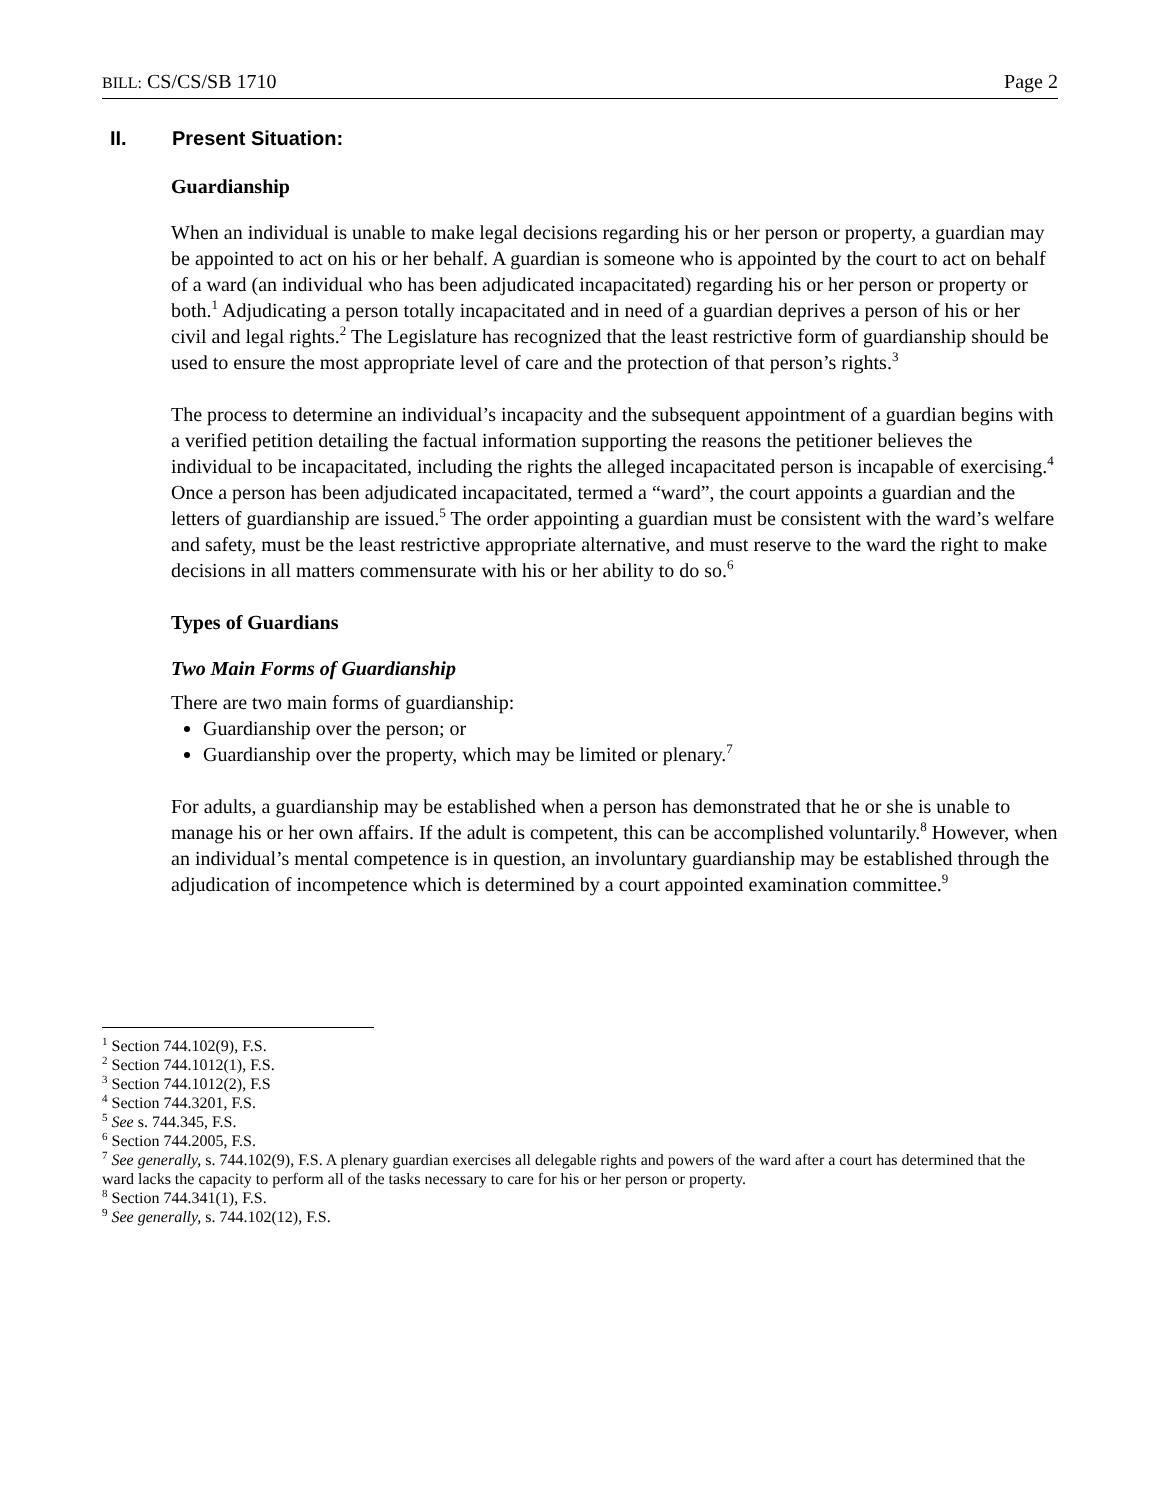BILL: CS/CS/SB 1710 Page 2
II. Present Situation:
Guardianship
When an individual is unable to make legal decisions regarding his or her person or property, a guardian may be appointed to act on his or her behalf. A guardian is someone who is appointed by the court to act on behalf of a ward (an individual who has been adjudicated incapacitated) regarding his or her person or property or both.<sup>1</sup> Adjudicating a person totally incapacitated and in need of a guardian deprives a person of his or her civil and legal rights.<sup>2</sup> The Legislature has recognized that the least restrictive form of guardianship should be used to ensure the most appropriate level of care and the protection of that person’s rights.<sup>3</sup>
The process to determine an individual’s incapacity and the subsequent appointment of a guardian begins with a verified petition detailing the factual information supporting the reasons the petitioner believes the individual to be incapacitated, including the rights the alleged incapacitated person is incapable of exercising.<sup>4</sup> Once a person has been adjudicated incapacitated, termed a “ward”, the court appoints a guardian and the letters of guardianship are issued.<sup>5</sup> The order appointing a guardian must be consistent with the ward’s welfare and safety, must be the least restrictive appropriate alternative, and must reserve to the ward the right to make decisions in all matters commensurate with his or her ability to do so.<sup>6</sup>
Types of Guardians
Two Main Forms of Guardianship
There are two main forms of guardianship:
Guardianship over the person; or
Guardianship over the property, which may be limited or plenary.<sup>7</sup>
For adults, a guardianship may be established when a person has demonstrated that he or she is unable to manage his or her own affairs. If the adult is competent, this can be accomplished voluntarily.<sup>8</sup> However, when an individual’s mental competence is in question, an involuntary guardianship may be established through the adjudication of incompetence which is determined by a court appointed examination committee.<sup>9</sup>
<sup>1</sup> Section 744.102(9), F.S.
<sup>2</sup> Section 744.1012(1), F.S.
<sup>3</sup> Section 744.1012(2), F.S
<sup>4</sup> Section 744.3201, F.S.
<sup>5</sup> See s. 744.345, F.S.
<sup>6</sup> Section 744.2005, F.S.
<sup>7</sup> See generally, s. 744.102(9), F.S. A plenary guardian exercises all delegable rights and powers of the ward after a court has determined that the ward lacks the capacity to perform all of the tasks necessary to care for his or her person or property.
<sup>8</sup> Section 744.341(1), F.S.
<sup>9</sup> See generally, s. 744.102(12), F.S.